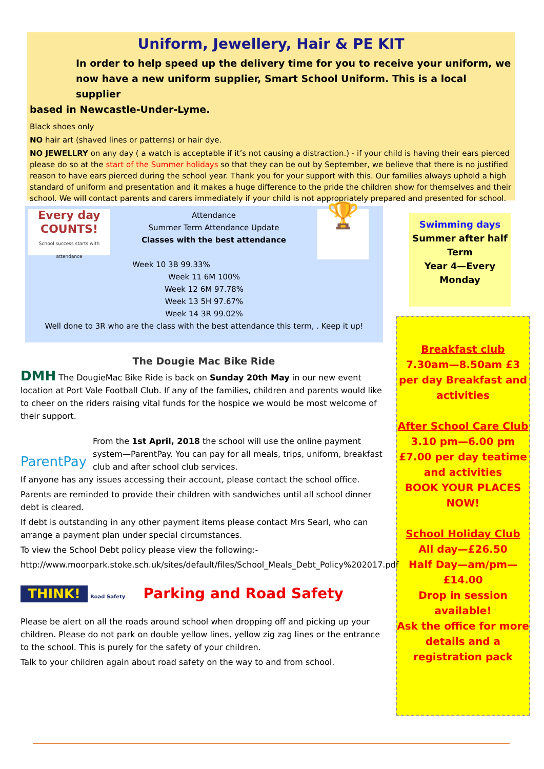Uniform, Jewellery, Hair & PE KIT
In order to help speed up the delivery time for you to receive your uniform, we now have a new uniform supplier, Smart School Uniform. This is a local supplier
based in Newcastle-Under-Lyme.
Black shoes only
NO hair art (shaved lines or patterns) or hair dye.
NO JEWELLRY on any day ( a watch is acceptable if it’s not causing a distraction.) - if your child is having their ears pierced please do so at the start of the Summer holidays so that they can be out by September, we believe that there is no justified reason to have ears pierced during the school year. Thank you for your support with this. Our families always uphold a high standard of uniform and presentation and it makes a huge difference to the pride the children show for themselves and their school. We will contact parents and carers immediately if your child is not appropriately prepared and presented for school.
Every day
COUNTS!
School success starts with attendance
🏆
Attendance
Summer Term Attendance Update
Classes with the best attendance
Week 10 3B 99.33%
Week 11 6M 100%
Week 12 6M 97.78%
Week 13 5H 97.67%
Week 14 3R 99.02%
Well done to 3R who are the class with the best attendance this term, . Keep it up!
Swimming days
Summer after half Term
Year 4—Every Monday
Breakfast club
7.30am—8.50am £3 per day Breakfast and activities
After School Care Club
3.10 pm—6.00 pm £7.00 per day teatime and activities
BOOK YOUR PLACES NOW!
School Holiday Club
All day—£26.50
Half Day—am/pm—£14.00
Drop in session available!
Ask the office for more details and a registration pack
The Dougie Mac Bike Ride
DMH The DougieMac Bike Ride is back on Sunday 20th May in our new event location at Port Vale Football Club. If any of the families, children and parents would like to cheer on the riders raising vital funds for the hospice we would be most welcome of their support.
ParentPay From the 1st April, 2018 the school will use the online payment system—ParentPay. You can pay for all meals, trips, uniform, breakfast club and after school club services.
If anyone has any issues accessing their account, please contact the school office.
Parents are reminded to provide their children with sandwiches until all school dinner debt is cleared.
If debt is outstanding in any other payment items please contact Mrs Searl, who can arrange a payment plan under special circumstances.
To view the School Debt policy please view the following:-
http://www.moorpark.stoke.sch.uk/sites/default/files/School_Meals_Debt_Policy%202017.pdf
THINK! Road Safety Parking and Road Safety
Please be alert on all the roads around school when dropping off and picking up your children. Please do not park on double yellow lines, yellow zig zag lines or the entrance to the school. This is purely for the safety of your children.
Talk to your children again about road safety on the way to and from school.